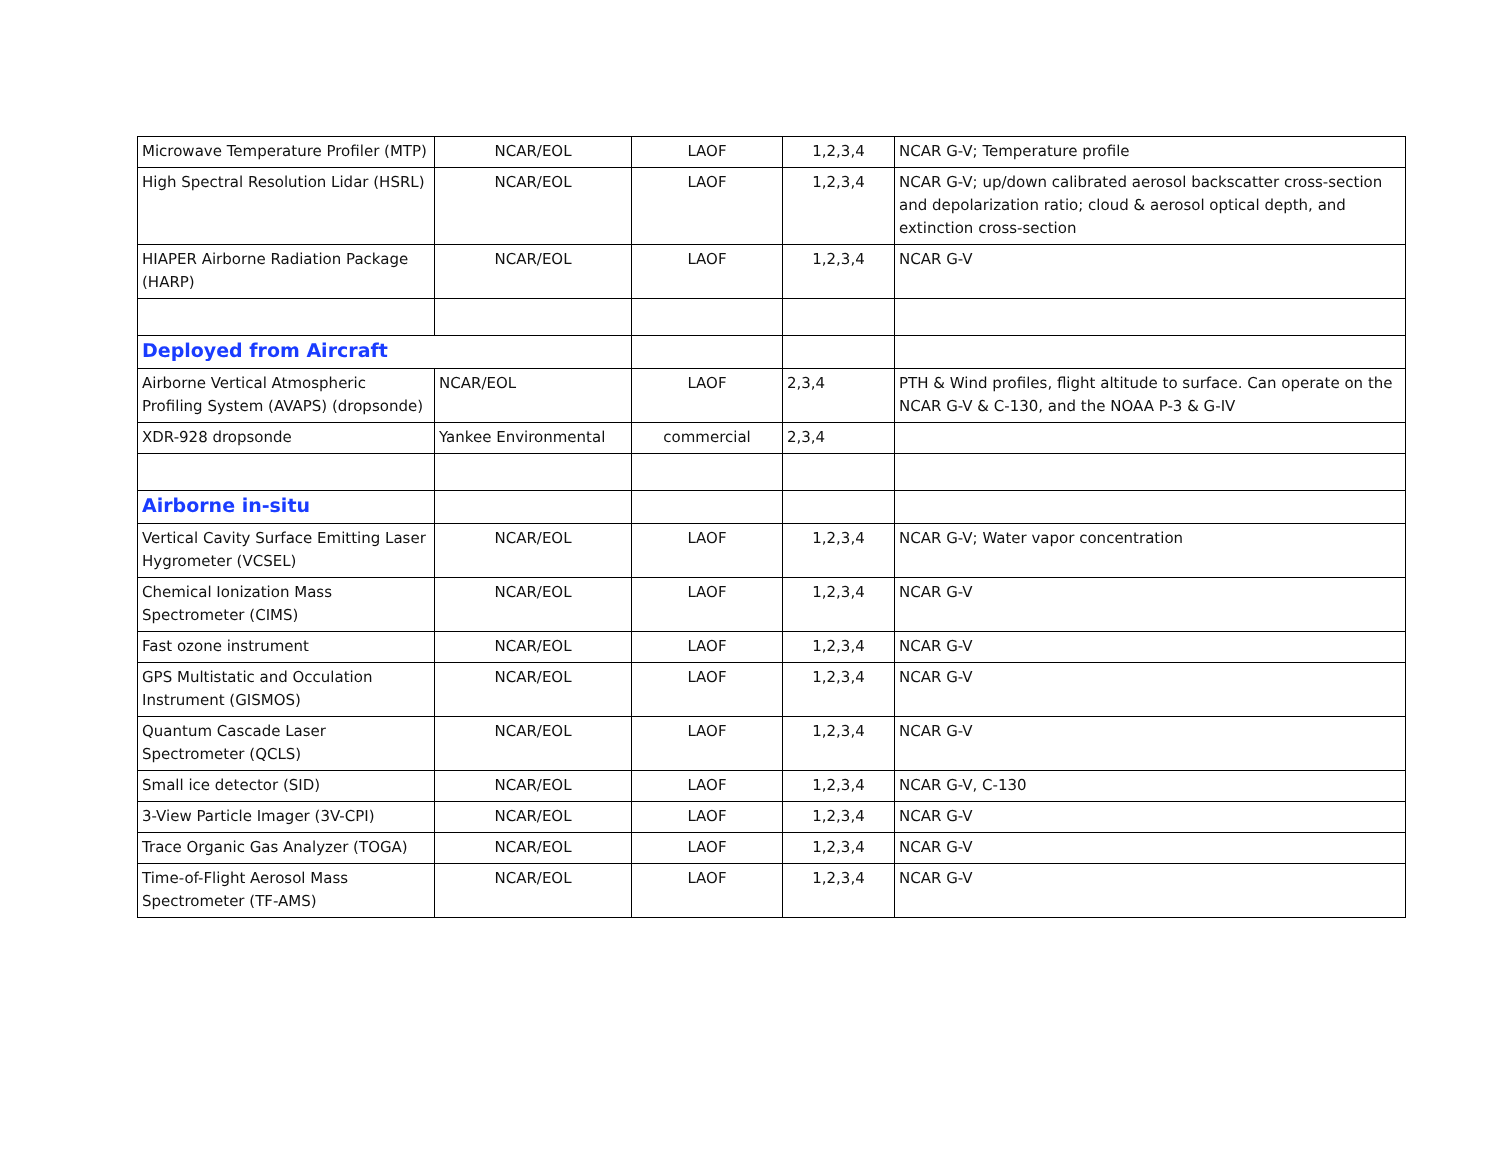| Microwave Temperature Profiler (MTP) | NCAR/EOL | LAOF | 1,2,3,4 | NCAR G-V; Temperature profile |
| High Spectral Resolution Lidar (HSRL) | NCAR/EOL | LAOF | 1,2,3,4 | NCAR G-V; up/down calibrated aerosol backscatter cross-section and depolarization ratio; cloud & aerosol optical depth, and extinction cross-section |
| HIAPER Airborne Radiation Package (HARP) | NCAR/EOL | LAOF | 1,2,3,4 | NCAR G-V |
| Deployed from Aircraft | | | | |
| Airborne Vertical Atmospheric Profiling System (AVAPS) (dropsonde) | NCAR/EOL | LAOF | 2,3,4 | PTH & Wind profiles, flight altitude to surface. Can operate on the NCAR G-V & C-130, and the NOAA P-3 & G-IV |
| XDR-928 dropsonde | Yankee Environmental | commercial | 2,3,4 | |
| Airborne in-situ | | | | |
| Vertical Cavity Surface Emitting Laser Hygrometer (VCSEL) | NCAR/EOL | LAOF | 1,2,3,4 | NCAR G-V; Water vapor concentration |
| Chemical Ionization Mass Spectrometer (CIMS) | NCAR/EOL | LAOF | 1,2,3,4 | NCAR G-V |
| Fast ozone instrument | NCAR/EOL | LAOF | 1,2,3,4 | NCAR G-V |
| GPS Multistatic and Occulation Instrument (GISMOS) | NCAR/EOL | LAOF | 1,2,3,4 | NCAR G-V |
| Quantum Cascade Laser Spectrometer (QCLS) | NCAR/EOL | LAOF | 1,2,3,4 | NCAR G-V |
| Small ice detector (SID) | NCAR/EOL | LAOF | 1,2,3,4 | NCAR G-V, C-130 |
| 3-View Particle Imager (3V-CPI) | NCAR/EOL | LAOF | 1,2,3,4 | NCAR G-V |
| Trace Organic Gas Analyzer (TOGA) | NCAR/EOL | LAOF | 1,2,3,4 | NCAR G-V |
| Time-of-Flight Aerosol Mass Spectrometer (TF-AMS) | NCAR/EOL | LAOF | 1,2,3,4 | NCAR G-V |